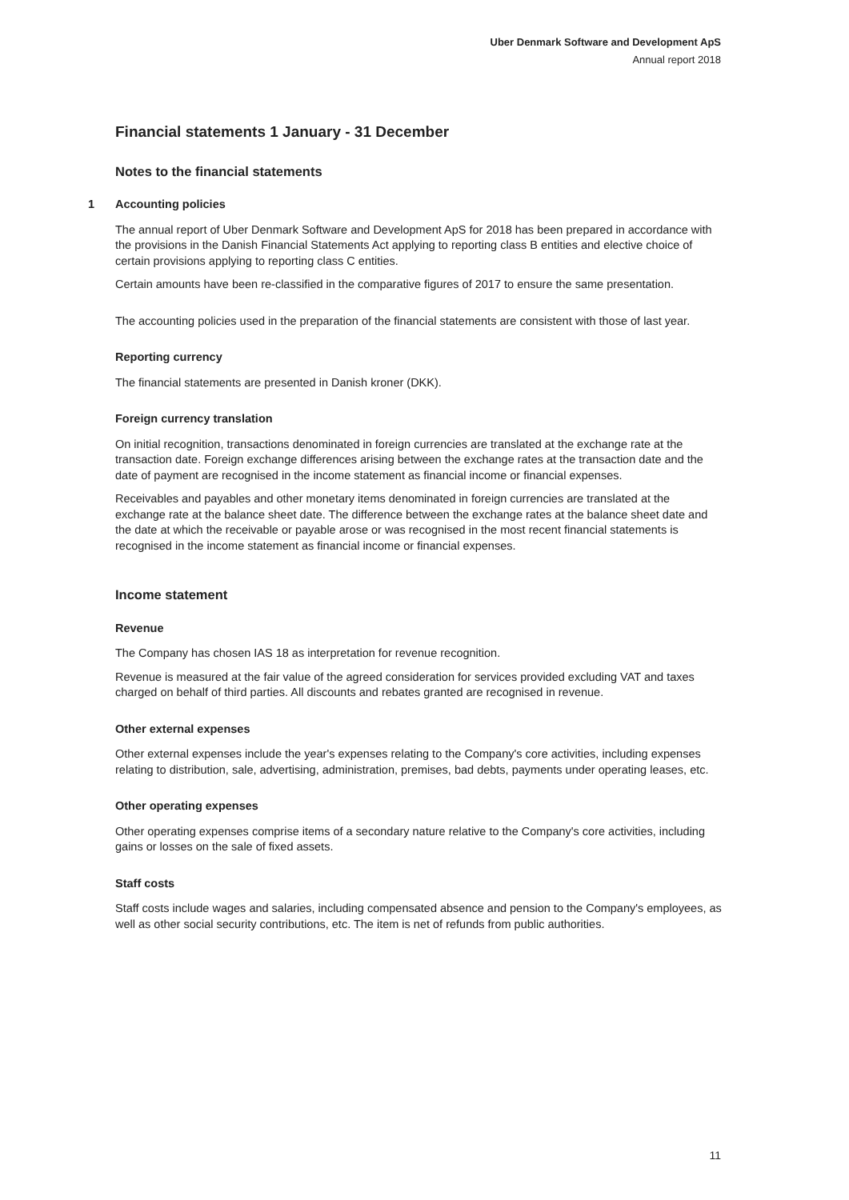Uber Denmark Software and Development ApS
Annual report 2018
Financial statements 1 January - 31 December
Notes to the financial statements
1 Accounting policies
The annual report of Uber Denmark Software and Development ApS for 2018 has been prepared in accordance with the provisions in the Danish Financial Statements Act applying to reporting class B entities and elective choice of certain provisions applying to reporting class C entities.
Certain amounts have been re-classified in the comparative figures of 2017 to ensure the same presentation.
The accounting policies used in the preparation of the financial statements are consistent with those of last year.
Reporting currency
The financial statements are presented in Danish kroner (DKK).
Foreign currency translation
On initial recognition, transactions denominated in foreign currencies are translated at the exchange rate at the transaction date. Foreign exchange differences arising between the exchange rates at the transaction date and the date of payment are recognised in the income statement as financial income or financial expenses.
Receivables and payables and other monetary items denominated in foreign currencies are translated at the exchange rate at the balance sheet date. The difference between the exchange rates at the balance sheet date and the date at which the receivable or payable arose or was recognised in the most recent financial statements is recognised in the income statement as financial income or financial expenses.
Income statement
Revenue
The Company has chosen IAS 18 as interpretation for revenue recognition.
Revenue is measured at the fair value of the agreed consideration for services provided excluding VAT and taxes charged on behalf of third parties. All discounts and rebates granted are recognised in revenue.
Other external expenses
Other external expenses include the year's expenses relating to the Company's core activities, including expenses relating to distribution, sale, advertising, administration, premises, bad debts, payments under operating leases, etc.
Other operating expenses
Other operating expenses comprise items of a secondary nature relative to the Company's core activities, including gains or losses on the sale of fixed assets.
Staff costs
Staff costs include wages and salaries, including compensated absence and pension to the Company's employees, as well as other social security contributions, etc. The item is net of refunds from public authorities.
11